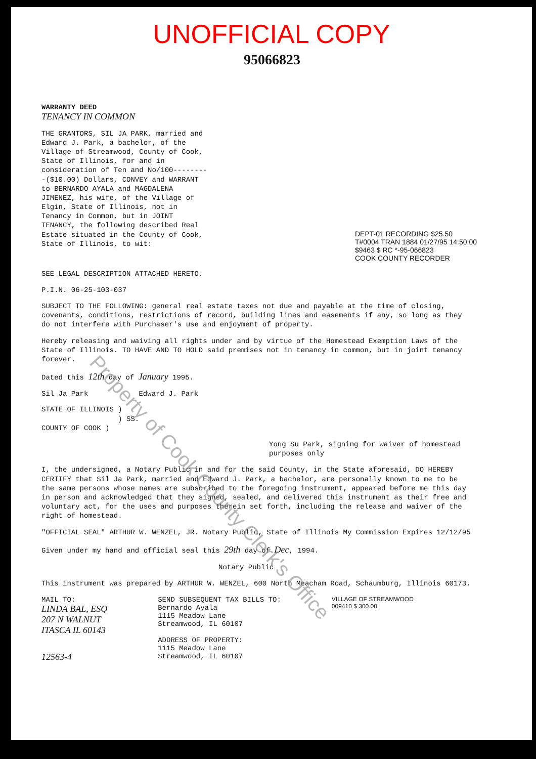UNOFFICIAL COPY
95066823
WARRANTY DEED
TENANCY IN COMMON
THE GRANTORS, SIL JA PARK, married and Edward J. Park, a bachelor, of the Village of Streamwood, County of Cook, State of Illinois, for and in consideration of Ten and No/100---------($10.00) Dollars, CONVEY and WARRANT to BERNARDO AYALA and MAGDALENA JIMENEZ, his wife, of the Village of Elgin, State of Illinois, not in Tenancy in Common, but in JOINT TENANCY, the following described Real Estate situated in the County of Cook, State of Illinois, to wit:
DEPT-01 RECORDING $25.50
T#0004 TRAN 1884 01/27/95 14:50:00
$9463 $ RC *-95-066823
COOK COUNTY RECORDER
SEE LEGAL DESCRIPTION ATTACHED HERETO.
P.I.N. 06-25-103-037
SUBJECT TO THE FOLLOWING: general real estate taxes not due and payable at the time of closing, covenants, conditions, restrictions of record, building lines and easements if any, so long as they do not interfere with Purchaser's use and enjoyment of property.
Hereby releasing and waiving all rights under and by virtue of the Homestead Exemption Laws of the State of Illinois. TO HAVE AND TO HOLD said premises not in tenancy in common, but in joint tenancy forever.
Dated this 12th day of January 1995.
Sil Ja Park Edward J. Park
STATE OF ILLINOIS )
) SS.
COUNTY OF COOK )
Yong Su Park, signing for waiver of homestead purposes only
I, the undersigned, a Notary Public in and for the said County, in the State aforesaid, DO HEREBY CERTIFY that Sil Ja Park, married and Edward J. Park, a bachelor, are personally known to me to be the same persons whose names are subscribed to the foregoing instrument, appeared before me this day in person and acknowledged that they signed, sealed, and delivered this instrument as their free and voluntary act, for the uses and purposes therein set forth, including the release and waiver of the right of homestead.
"OFFICIAL SEAL" ARTHUR W. WENZEL, JR. Notary Public, State of Illinois My Commission Expires 12/12/95
Given under my hand and official seal this 29th day of Dec, 1994.
Notary Public
This instrument was prepared by ARTHUR W. WENZEL, 600 North Meacham Road, Schaumburg, Illinois 60173.
MAIL TO:
LINDA BAL, ESQ
207 N WALNUT
ITASCA IL 60143
12563-4
SEND SUBSEQUENT TAX BILLS TO:
Bernardo Ayala
1115 Meadow Lane
Streamwood, IL 60107
ADDRESS OF PROPERTY:
1115 Meadow Lane
Streamwood, IL 60107
VILLAGE OF STREAMWOOD
009410 $ 300.00
Property of Cook County Clerk's Office